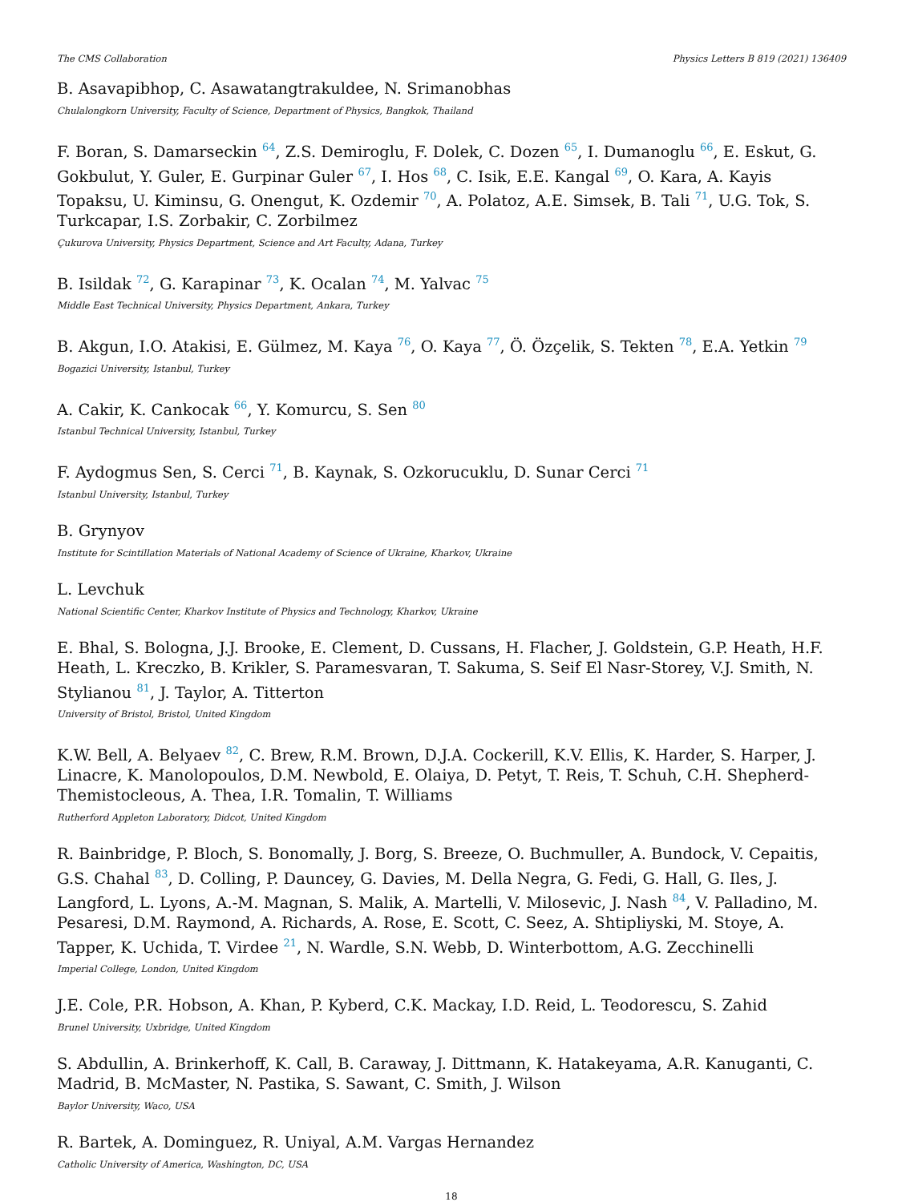The CMS Collaboration Physics Letters B 819 (2021) 136409
B. Asavapibhop, C. Asawatangtrakuldee, N. Srimanobhas
Chulalongkorn University, Faculty of Science, Department of Physics, Bangkok, Thailand
F. Boran, S. Damarseckin <sup>64</sup>, Z.S. Demiroglu, F. Dolek, C. Dozen <sup>65</sup>, I. Dumanoglu <sup>66</sup>, E. Eskut, G. Gokbulut, Y. Guler, E. Gurpinar Guler <sup>67</sup>, I. Hos <sup>68</sup>, C. Isik, E.E. Kangal <sup>69</sup>, O. Kara, A. Kayis Topaksu, U. Kiminsu, G. Onengut, K. Ozdemir <sup>70</sup>, A. Polatoz, A.E. Simsek, B. Tali <sup>71</sup>, U.G. Tok, S. Turkcapar, I.S. Zorbakir, C. Zorbilmez
Çukurova University, Physics Department, Science and Art Faculty, Adana, Turkey
B. Isildak <sup>72</sup>, G. Karapinar <sup>73</sup>, K. Ocalan <sup>74</sup>, M. Yalvac <sup>75</sup>
Middle East Technical University, Physics Department, Ankara, Turkey
B. Akgun, I.O. Atakisi, E. Gülmez, M. Kaya <sup>76</sup>, O. Kaya <sup>77</sup>, Ö. Özçelik, S. Tekten <sup>78</sup>, E.A. Yetkin <sup>79</sup>
Bogazici University, Istanbul, Turkey
A. Cakir, K. Cankocak <sup>66</sup>, Y. Komurcu, S. Sen <sup>80</sup>
Istanbul Technical University, Istanbul, Turkey
F. Aydogmus Sen, S. Cerci <sup>71</sup>, B. Kaynak, S. Ozkorucuklu, D. Sunar Cerci <sup>71</sup>
Istanbul University, Istanbul, Turkey
B. Grynyov
Institute for Scintillation Materials of National Academy of Science of Ukraine, Kharkov, Ukraine
L. Levchuk
National Scientific Center, Kharkov Institute of Physics and Technology, Kharkov, Ukraine
E. Bhal, S. Bologna, J.J. Brooke, E. Clement, D. Cussans, H. Flacher, J. Goldstein, G.P. Heath, H.F. Heath, L. Kreczko, B. Krikler, S. Paramesvaran, T. Sakuma, S. Seif El Nasr-Storey, V.J. Smith, N. Stylianou <sup>81</sup>, J. Taylor, A. Titterton
University of Bristol, Bristol, United Kingdom
K.W. Bell, A. Belyaev <sup>82</sup>, C. Brew, R.M. Brown, D.J.A. Cockerill, K.V. Ellis, K. Harder, S. Harper, J. Linacre, K. Manolopoulos, D.M. Newbold, E. Olaiya, D. Petyt, T. Reis, T. Schuh, C.H. Shepherd-Themistocleous, A. Thea, I.R. Tomalin, T. Williams
Rutherford Appleton Laboratory, Didcot, United Kingdom
R. Bainbridge, P. Bloch, S. Bonomally, J. Borg, S. Breeze, O. Buchmuller, A. Bundock, V. Cepaitis, G.S. Chahal <sup>83</sup>, D. Colling, P. Dauncey, G. Davies, M. Della Negra, G. Fedi, G. Hall, G. Iles, J. Langford, L. Lyons, A.-M. Magnan, S. Malik, A. Martelli, V. Milosevic, J. Nash <sup>84</sup>, V. Palladino, M. Pesaresi, D.M. Raymond, A. Richards, A. Rose, E. Scott, C. Seez, A. Shtipliyski, M. Stoye, A. Tapper, K. Uchida, T. Virdee <sup>21</sup>, N. Wardle, S.N. Webb, D. Winterbottom, A.G. Zecchinelli
Imperial College, London, United Kingdom
J.E. Cole, P.R. Hobson, A. Khan, P. Kyberd, C.K. Mackay, I.D. Reid, L. Teodorescu, S. Zahid
Brunel University, Uxbridge, United Kingdom
S. Abdullin, A. Brinkerhoff, K. Call, B. Caraway, J. Dittmann, K. Hatakeyama, A.R. Kanuganti, C. Madrid, B. McMaster, N. Pastika, S. Sawant, C. Smith, J. Wilson
Baylor University, Waco, USA
R. Bartek, A. Dominguez, R. Uniyal, A.M. Vargas Hernandez
Catholic University of America, Washington, DC, USA
18